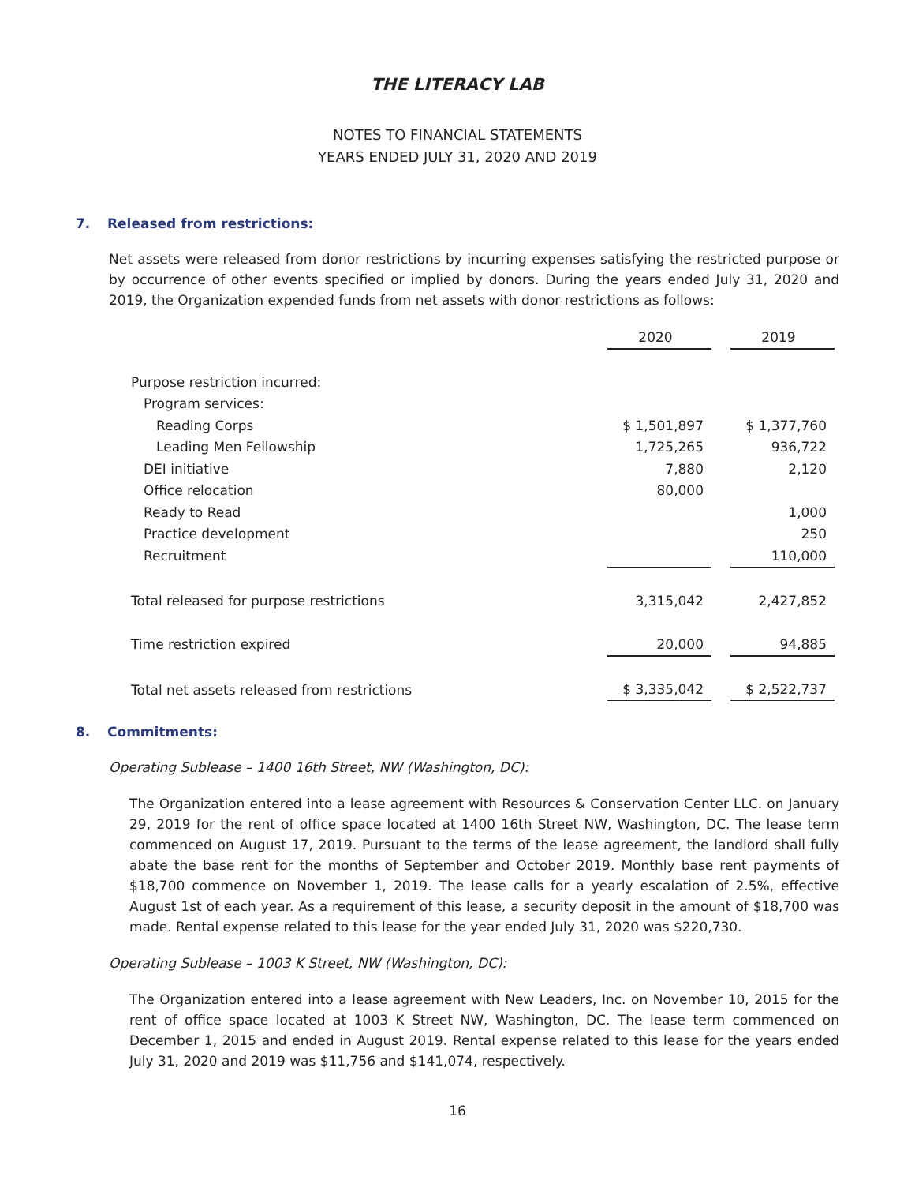THE LITERACY LAB
NOTES TO FINANCIAL STATEMENTS
YEARS ENDED JULY 31, 2020 AND 2019
7. Released from restrictions:
Net assets were released from donor restrictions by incurring expenses satisfying the restricted purpose or by occurrence of other events specified or implied by donors. During the years ended July 31, 2020 and 2019, the Organization expended funds from net assets with donor restrictions as follows:
| | 2020 | | 2019 |
| --- | --- | --- | --- |
| Purpose restriction incurred: | | | |
| Program services: | | | |
| Reading Corps | $ 1,501,897 | | $ 1,377,760 |
| Leading Men Fellowship | 1,725,265 | | 936,722 |
| DEI initiative | 7,880 | | 2,120 |
| Office relocation | 80,000 | | |
| Ready to Read | | | 1,000 |
| Practice development | | | 250 |
| Recruitment | | | 110,000 |
| Total released for purpose restrictions | 3,315,042 | | 2,427,852 |
| Time restriction expired | 20,000 | | 94,885 |
| Total net assets released from restrictions | $ 3,335,042 | | $ 2,522,737 |
8. Commitments:
Operating Sublease – 1400 16th Street, NW (Washington, DC):
The Organization entered into a lease agreement with Resources & Conservation Center LLC. on January 29, 2019 for the rent of office space located at 1400 16th Street NW, Washington, DC. The lease term commenced on August 17, 2019. Pursuant to the terms of the lease agreement, the landlord shall fully abate the base rent for the months of September and October 2019. Monthly base rent payments of $18,700 commence on November 1, 2019. The lease calls for a yearly escalation of 2.5%, effective August 1st of each year. As a requirement of this lease, a security deposit in the amount of $18,700 was made. Rental expense related to this lease for the year ended July 31, 2020 was $220,730.
Operating Sublease – 1003 K Street, NW (Washington, DC):
The Organization entered into a lease agreement with New Leaders, Inc. on November 10, 2015 for the rent of office space located at 1003 K Street NW, Washington, DC. The lease term commenced on December 1, 2015 and ended in August 2019. Rental expense related to this lease for the years ended July 31, 2020 and 2019 was $11,756 and $141,074, respectively.
16